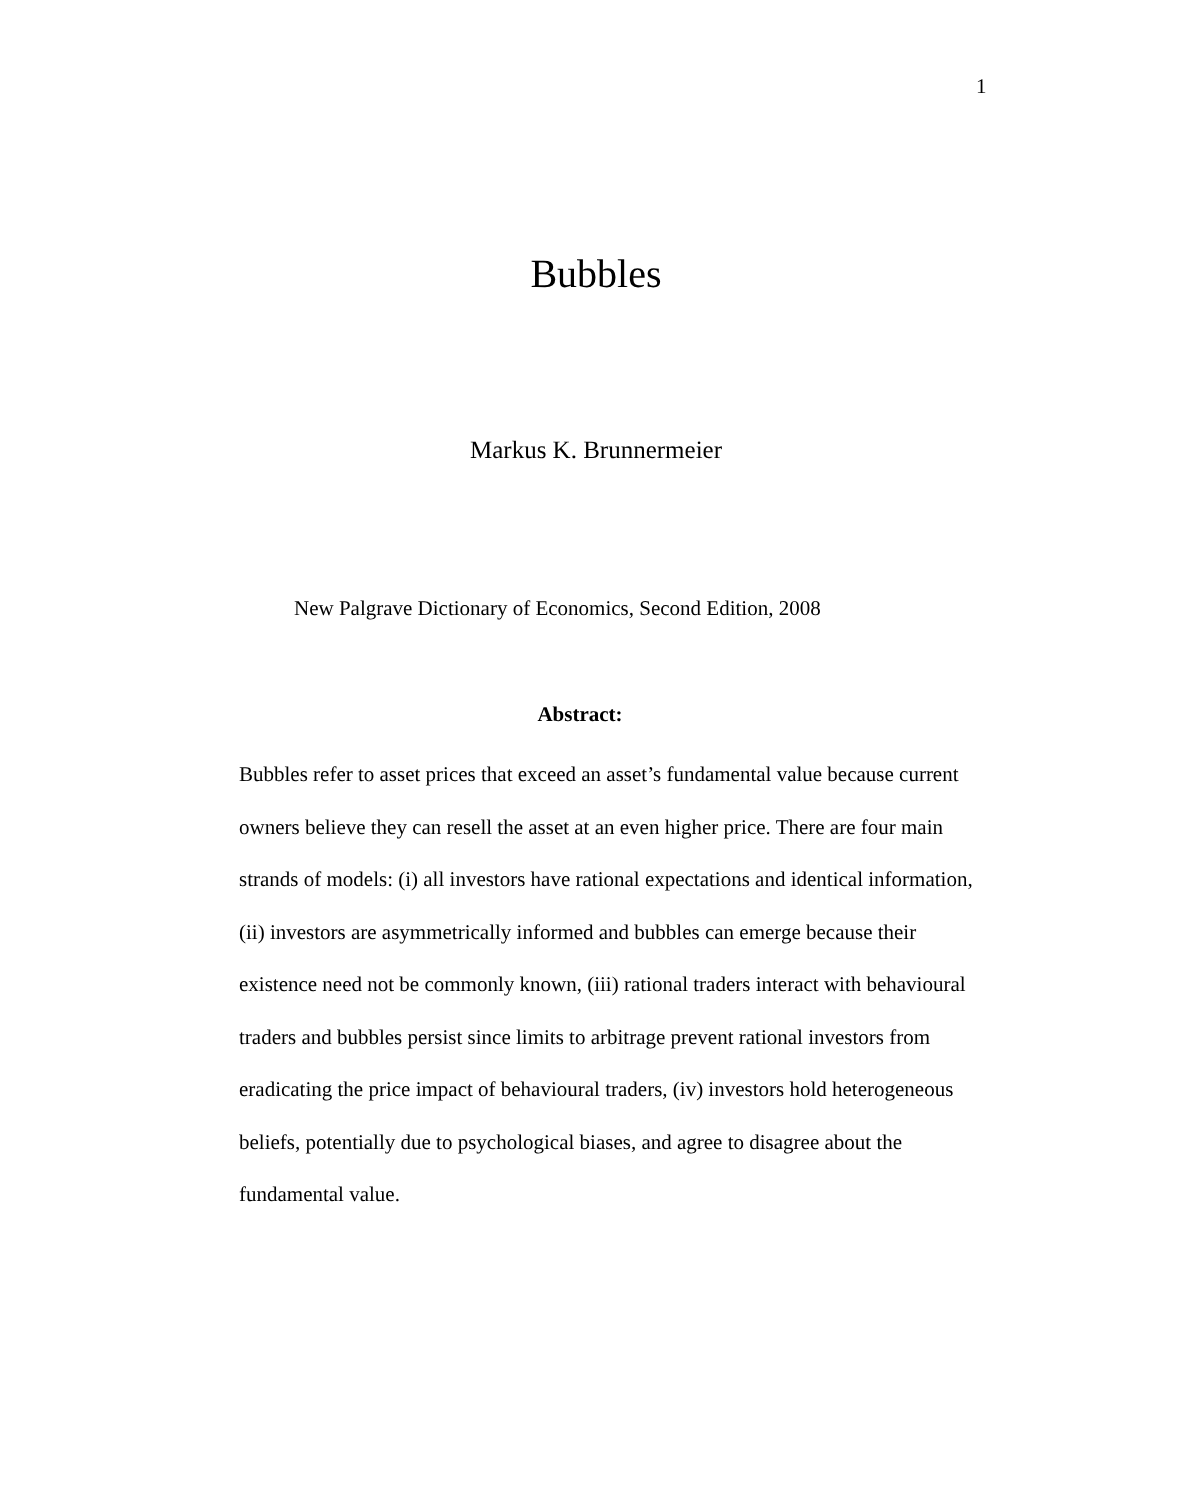1
Bubbles
Markus K. Brunnermeier
New Palgrave Dictionary of Economics, Second Edition, 2008
Abstract:
Bubbles refer to asset prices that exceed an asset’s fundamental value because current owners believe they can resell the asset at an even higher price. There are four main strands of models: (i) all investors have rational expectations and identical information, (ii) investors are asymmetrically informed and bubbles can emerge because their existence need not be commonly known, (iii) rational traders interact with behavioural traders and bubbles persist since limits to arbitrage prevent rational investors from eradicating the price impact of behavioural traders, (iv) investors hold heterogeneous beliefs, potentially due to psychological biases, and agree to disagree about the fundamental value.